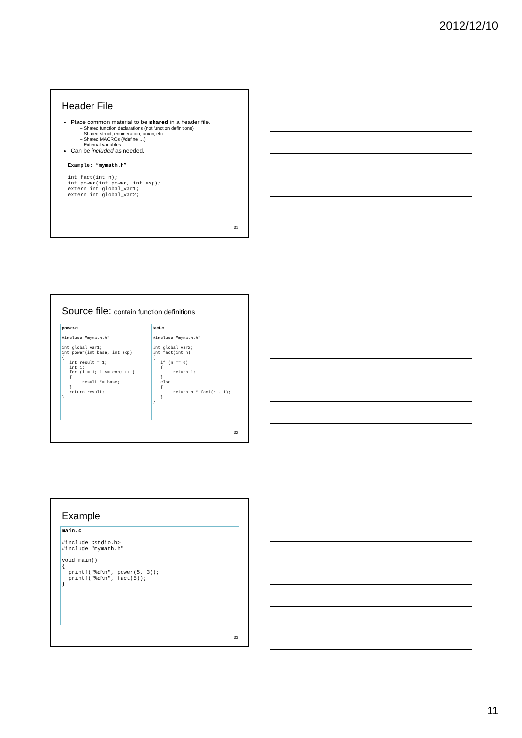2012/12/10
Header File
Place common material to be shared in a header file.
– Shared function declarations (not function definitions)
– Shared struct, enumeration, union, etc.
– Shared MACROs (#define …)
– External variables
Can be included as needed.
Example: “mymath.h” int fact(int n); int power(int power, int exp); extern int global_var1; extern int global_var2;
31
Source file: contain function definitions
power.c #include "mymath.h" int global_var1; int power(int base, int exp) { int result = 1; int i; for (i = 1; i <= exp; ++i) { result *= base; } return result; }
fact.c #include "mymath.h" int global_var2; int fact(int n) { if (n == 0) { return 1; } else { return n * fact(n - 1); } }
32
Example
main.c #include <stdio.h> #include "mymath.h" void main() { printf("%d\n", power(5, 3)); printf("%d\n", fact(5)); }
33
11